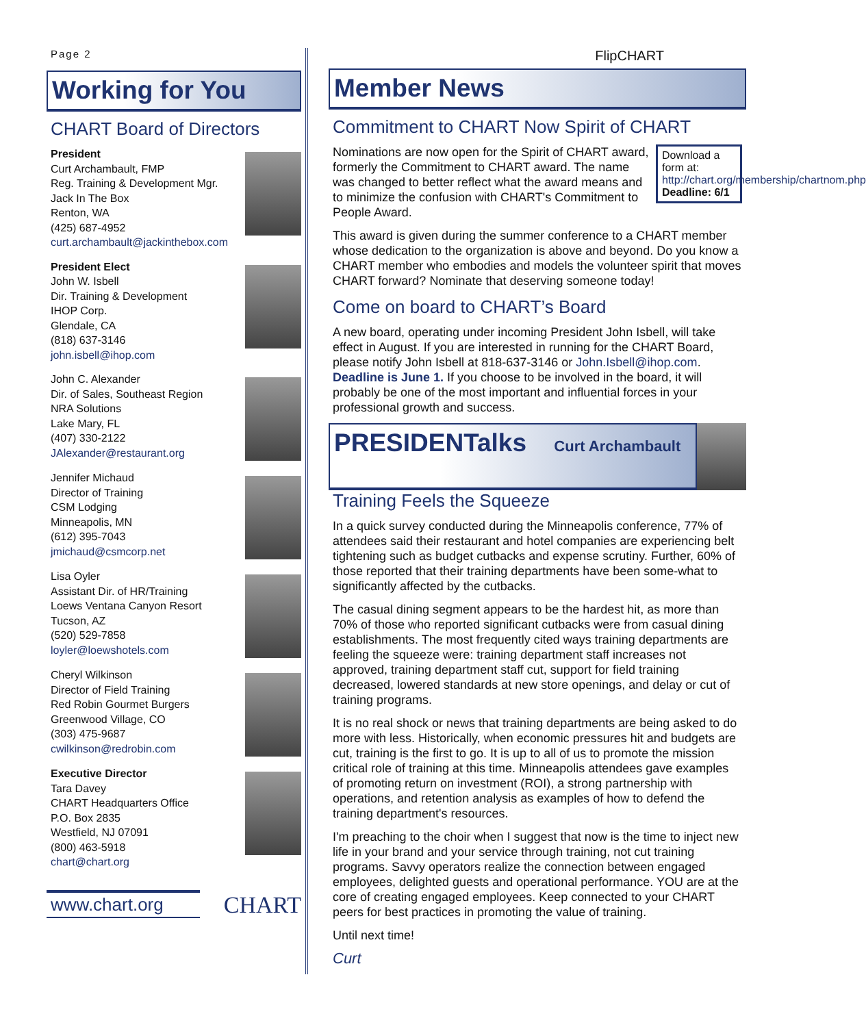Page 2
Working for You
CHART Board of Directors
President
Curt Archambault, FMP
Reg. Training & Development Mgr.
Jack In The Box
Renton, WA
(425) 687-4952
curt.archambault@jackinthebox.com
President Elect
John W. Isbell
Dir. Training & Development
IHOP Corp.
Glendale, CA
(818) 637-3146
john.isbell@ihop.com
John C. Alexander
Dir. of Sales, Southeast Region
NRA Solutions
Lake Mary, FL
(407) 330-2122
JAlexander@restaurant.org
Jennifer Michaud
Director of Training
CSM Lodging
Minneapolis, MN
(612) 395-7043
jmichaud@csmcorp.net
Lisa Oyler
Assistant Dir. of HR/Training
Loews Ventana Canyon Resort
Tucson, AZ
(520) 529-7858
loyler@loewshotels.com
Cheryl Wilkinson
Director of Field Training
Red Robin Gourmet Burgers
Greenwood Village, CO
(303) 475-9687
cwilkinson@redrobin.com
Executive Director
Tara Davey
CHART Headquarters Office
P.O. Box 2835
Westfield, NJ 07091
(800) 463-5918
chart@chart.org
www.chart.org
CHART
FlipCHART
Member News
Commitment to CHART Now Spirit of CHART
Download a form at: http://chart.org/membership/chartnom.php
Deadline: 6/1
Nominations are now open for the Spirit of CHART award, formerly the Commitment to CHART award. The name was changed to better reflect what the award means and to minimize the confusion with CHART's Commitment to People Award.
This award is given during the summer conference to a CHART member whose dedication to the organization is above and beyond. Do you know a CHART member who embodies and models the volunteer spirit that moves CHART forward? Nominate that deserving someone today!
Come on board to CHART’s Board
A new board, operating under incoming President John Isbell, will take effect in August. If you are interested in running for the CHART Board, please notify John Isbell at 818-637-3146 or John.Isbell@ihop.com. Deadline is June 1. If you choose to be involved in the board, it will probably be one of the most important and influential forces in your professional growth and success.
PRESIDENTalks Curt Archambault
Training Feels the Squeeze
In a quick survey conducted during the Minneapolis conference, 77% of attendees said their restaurant and hotel companies are experiencing belt tightening such as budget cutbacks and expense scrutiny. Further, 60% of those reported that their training departments have been some-what to significantly affected by the cutbacks.
The casual dining segment appears to be the hardest hit, as more than 70% of those who reported significant cutbacks were from casual dining establishments. The most frequently cited ways training departments are feeling the squeeze were: training department staff increases not approved, training department staff cut, support for field training decreased, lowered standards at new store openings, and delay or cut of training programs.
It is no real shock or news that training departments are being asked to do more with less. Historically, when economic pressures hit and budgets are cut, training is the first to go. It is up to all of us to promote the mission critical role of training at this time. Minneapolis attendees gave examples of promoting return on investment (ROI), a strong partnership with operations, and retention analysis as examples of how to defend the training department's resources.
I'm preaching to the choir when I suggest that now is the time to inject new life in your brand and your service through training, not cut training programs. Savvy operators realize the connection between engaged employees, delighted guests and operational performance. YOU are at the core of creating engaged employees. Keep connected to your CHART peers for best practices in promoting the value of training.
Until next time!
Curt